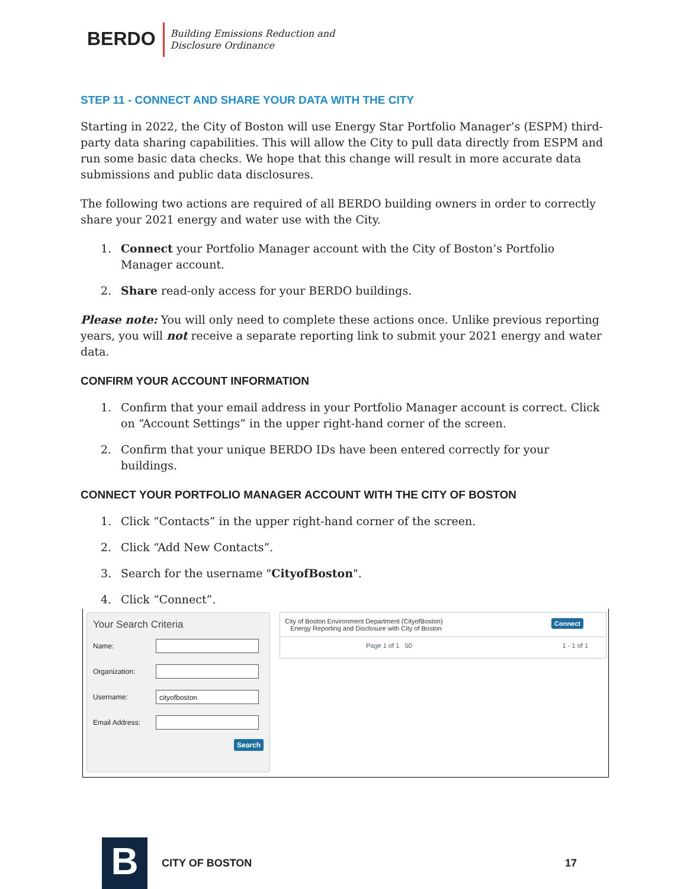BERDO
Building Emissions Reduction and
Disclosure Ordinance
STEP 11 - CONNECT AND SHARE YOUR DATA WITH THE CITY
Starting in 2022, the City of Boston will use Energy Star Portfolio Manager’s (ESPM) third-party data sharing capabilities. This will allow the City to pull data directly from ESPM and run some basic data checks. We hope that this change will result in more accurate data submissions and public data disclosures.
The following two actions are required of all BERDO building owners in order to correctly share your 2021 energy and water use with the City.
1. Connect your Portfolio Manager account with the City of Boston’s Portfolio Manager account.
2. Share read-only access for your BERDO buildings.
Please note: You will only need to complete these actions once. Unlike previous reporting years, you will not receive a separate reporting link to submit your 2021 energy and water data.
CONFIRM YOUR ACCOUNT INFORMATION
1. Confirm that your email address in your Portfolio Manager account is correct. Click on “Account Settings” in the upper right-hand corner of the screen.
2. Confirm that your unique BERDO IDs have been entered correctly for your buildings.
CONNECT YOUR PORTFOLIO MANAGER ACCOUNT WITH THE CITY OF BOSTON
1. Click “Contacts” in the upper right-hand corner of the screen.
2. Click “Add New Contacts”.
3. Search for the username "CityofBoston".
4. Click “Connect”.
Your Search Criteria
Name:
Organization:
Username:
cityofboston
Email Address:
Search
City of Boston Environment Department (CityofBoston)
Energy Reporting and Disclosure with City of Boston
Connect
Page 1 of 1 50 1 - 1 of 1
B
CITY OF BOSTON 17